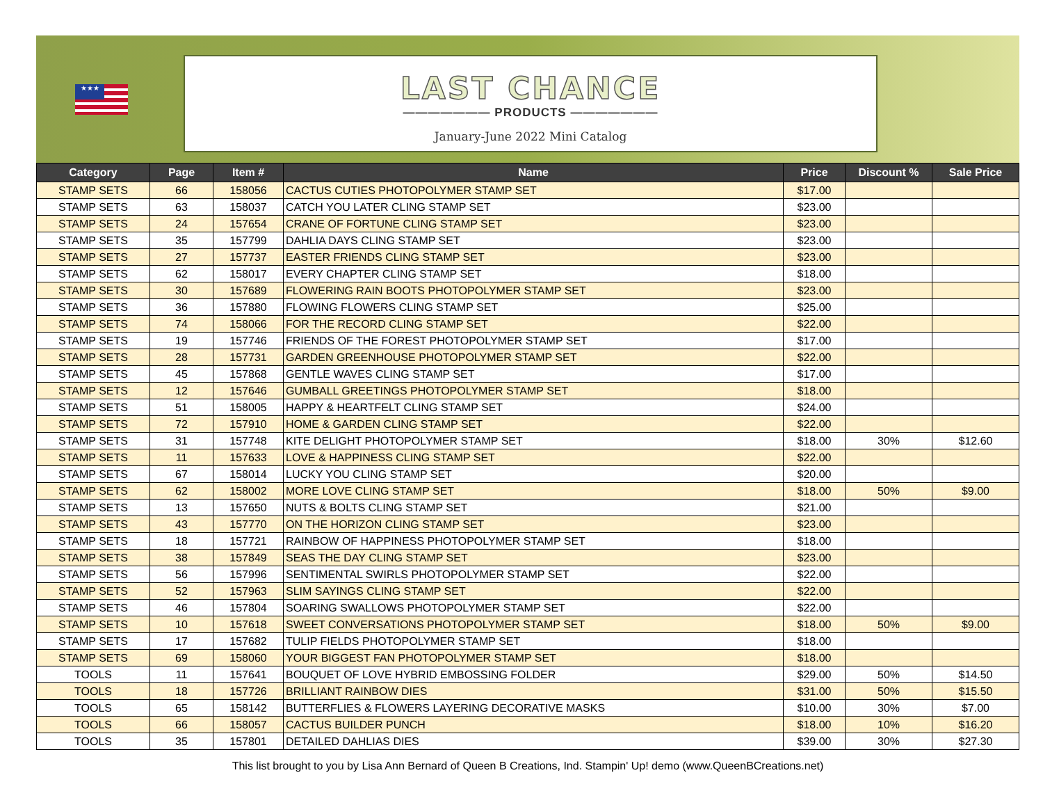★★★
LAST CHANCE
——————— PRODUCTS ———————
January-June 2022 Mini Catalog
| Category | Page | Item # | Name | Price | Discount % | Sale Price |
| --- | --- | --- | --- | --- | --- | --- |
| STAMP SETS | 66 | 158056 | CACTUS CUTIES PHOTOPOLYMER STAMP SET | $17.00 | | |
| STAMP SETS | 63 | 158037 | CATCH YOU LATER CLING STAMP SET | $23.00 | | |
| STAMP SETS | 24 | 157654 | CRANE OF FORTUNE CLING STAMP SET | $23.00 | | |
| STAMP SETS | 35 | 157799 | DAHLIA DAYS CLING STAMP SET | $23.00 | | |
| STAMP SETS | 27 | 157737 | EASTER FRIENDS CLING STAMP SET | $23.00 | | |
| STAMP SETS | 62 | 158017 | EVERY CHAPTER CLING STAMP SET | $18.00 | | |
| STAMP SETS | 30 | 157689 | FLOWERING RAIN BOOTS PHOTOPOLYMER STAMP SET | $23.00 | | |
| STAMP SETS | 36 | 157880 | FLOWING FLOWERS CLING STAMP SET | $25.00 | | |
| STAMP SETS | 74 | 158066 | FOR THE RECORD CLING STAMP SET | $22.00 | | |
| STAMP SETS | 19 | 157746 | FRIENDS OF THE FOREST PHOTOPOLYMER STAMP SET | $17.00 | | |
| STAMP SETS | 28 | 157731 | GARDEN GREENHOUSE PHOTOPOLYMER STAMP SET | $22.00 | | |
| STAMP SETS | 45 | 157868 | GENTLE WAVES CLING STAMP SET | $17.00 | | |
| STAMP SETS | 12 | 157646 | GUMBALL GREETINGS PHOTOPOLYMER STAMP SET | $18.00 | | |
| STAMP SETS | 51 | 158005 | HAPPY & HEARTFELT CLING STAMP SET | $24.00 | | |
| STAMP SETS | 72 | 157910 | HOME & GARDEN CLING STAMP SET | $22.00 | | |
| STAMP SETS | 31 | 157748 | KITE DELIGHT PHOTOPOLYMER STAMP SET | $18.00 | 30% | $12.60 |
| STAMP SETS | 11 | 157633 | LOVE & HAPPINESS CLING STAMP SET | $22.00 | | |
| STAMP SETS | 67 | 158014 | LUCKY YOU CLING STAMP SET | $20.00 | | |
| STAMP SETS | 62 | 158002 | MORE LOVE CLING STAMP SET | $18.00 | 50% | $9.00 |
| STAMP SETS | 13 | 157650 | NUTS & BOLTS CLING STAMP SET | $21.00 | | |
| STAMP SETS | 43 | 157770 | ON THE HORIZON CLING STAMP SET | $23.00 | | |
| STAMP SETS | 18 | 157721 | RAINBOW OF HAPPINESS PHOTOPOLYMER STAMP SET | $18.00 | | |
| STAMP SETS | 38 | 157849 | SEAS THE DAY CLING STAMP SET | $23.00 | | |
| STAMP SETS | 56 | 157996 | SENTIMENTAL SWIRLS PHOTOPOLYMER STAMP SET | $22.00 | | |
| STAMP SETS | 52 | 157963 | SLIM SAYINGS CLING STAMP SET | $22.00 | | |
| STAMP SETS | 46 | 157804 | SOARING SWALLOWS PHOTOPOLYMER STAMP SET | $22.00 | | |
| STAMP SETS | 10 | 157618 | SWEET CONVERSATIONS PHOTOPOLYMER STAMP SET | $18.00 | 50% | $9.00 |
| STAMP SETS | 17 | 157682 | TULIP FIELDS PHOTOPOLYMER STAMP SET | $18.00 | | |
| STAMP SETS | 69 | 158060 | YOUR BIGGEST FAN PHOTOPOLYMER STAMP SET | $18.00 | | |
| TOOLS | 11 | 157641 | BOUQUET OF LOVE HYBRID EMBOSSING FOLDER | $29.00 | 50% | $14.50 |
| TOOLS | 18 | 157726 | BRILLIANT RAINBOW DIES | $31.00 | 50% | $15.50 |
| TOOLS | 65 | 158142 | BUTTERFLIES & FLOWERS LAYERING DECORATIVE MASKS | $10.00 | 30% | $7.00 |
| TOOLS | 66 | 158057 | CACTUS BUILDER PUNCH | $18.00 | 10% | $16.20 |
| TOOLS | 35 | 157801 | DETAILED DAHLIAS DIES | $39.00 | 30% | $27.30 |
This list brought to you by Lisa Ann Bernard of Queen B Creations, Ind. Stampin' Up! demo (www.QueenBCreations.net)